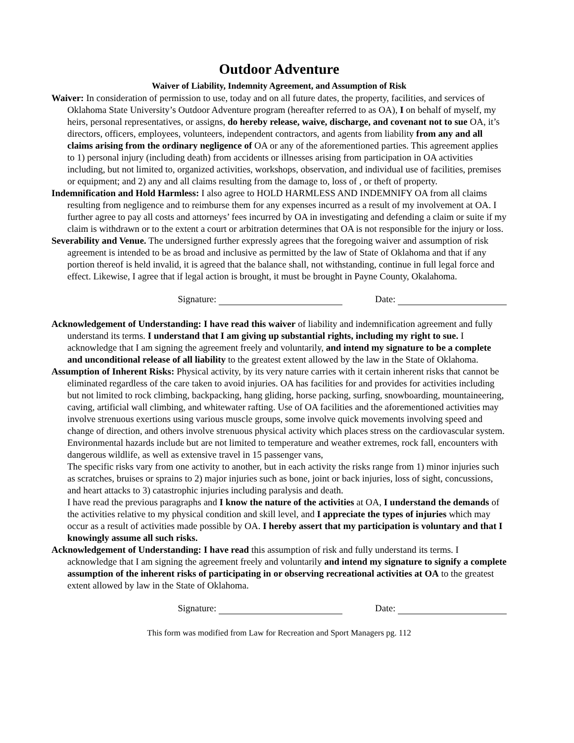Outdoor Adventure
Waiver of Liability, Indemnity Agreement, and Assumption of Risk
Waiver: In consideration of permission to use, today and on all future dates, the property, facilities, and services of Oklahoma State University’s Outdoor Adventure program (hereafter referred to as OA), I on behalf of myself, my heirs, personal representatives, or assigns, do hereby release, waive, discharge, and covenant not to sue OA, it’s directors, officers, employees, volunteers, independent contractors, and agents from liability from any and all claims arising from the ordinary negligence of OA or any of the aforementioned parties. This agreement applies to 1) personal injury (including death) from accidents or illnesses arising from participation in OA activities including, but not limited to, organized activities, workshops, observation, and individual use of facilities, premises or equipment; and 2) any and all claims resulting from the damage to, loss of , or theft of property.
Indemnification and Hold Harmless: I also agree to HOLD HARMLESS AND INDEMNIFY OA from all claims resulting from negligence and to reimburse them for any expenses incurred as a result of my involvement at OA. I further agree to pay all costs and attorneys’ fees incurred by OA in investigating and defending a claim or suite if my claim is withdrawn or to the extent a court or arbitration determines that OA is not responsible for the injury or loss.
Severability and Venue. The undersigned further expressly agrees that the foregoing waiver and assumption of risk agreement is intended to be as broad and inclusive as permitted by the law of State of Oklahoma and that if any portion thereof is held invalid, it is agreed that the balance shall, not withstanding, continue in full legal force and effect. Likewise, I agree that if legal action is brought, it must be brought in Payne County, Okalahoma.
Signature: Date:
Acknowledgement of Understanding: I have read this waiver of liability and indemnification agreement and fully understand its terms. I understand that I am giving up substantial rights, including my right to sue. I acknowledge that I am signing the agreement freely and voluntarily, and intend my signature to be a complete and unconditional release of all liability to the greatest extent allowed by the law in the State of Oklahoma.
Assumption of Inherent Risks: Physical activity, by its very nature carries with it certain inherent risks that cannot be eliminated regardless of the care taken to avoid injuries. OA has facilities for and provides for activities including but not limited to rock climbing, backpacking, hang gliding, horse packing, surfing, snowboarding, mountaineering, caving, artificial wall climbing, and whitewater rafting. Use of OA facilities and the aforementioned activities may involve strenuous exertions using various muscle groups, some involve quick movements involving speed and change of direction, and others involve strenuous physical activity which places stress on the cardiovascular system. Environmental hazards include but are not limited to temperature and weather extremes, rock fall, encounters with dangerous wildlife, as well as extensive travel in 15 passenger vans,
The specific risks vary from one activity to another, but in each activity the risks range from 1) minor injuries such as scratches, bruises or sprains to 2) major injuries such as bone, joint or back injuries, loss of sight, concussions, and heart attacks to 3) catastrophic injuries including paralysis and death.
I have read the previous paragraphs and I know the nature of the activities at OA, I understand the demands of the activities relative to my physical condition and skill level, and I appreciate the types of injuries which may occur as a result of activities made possible by OA. I hereby assert that my participation is voluntary and that I knowingly assume all such risks.
Acknowledgement of Understanding: I have read this assumption of risk and fully understand its terms. I acknowledge that I am signing the agreement freely and voluntarily and intend my signature to signify a complete assumption of the inherent risks of participating in or observing recreational activities at OA to the greatest extent allowed by law in the State of Oklahoma.
Signature: Date:
This form was modified from Law for Recreation and Sport Managers pg. 112